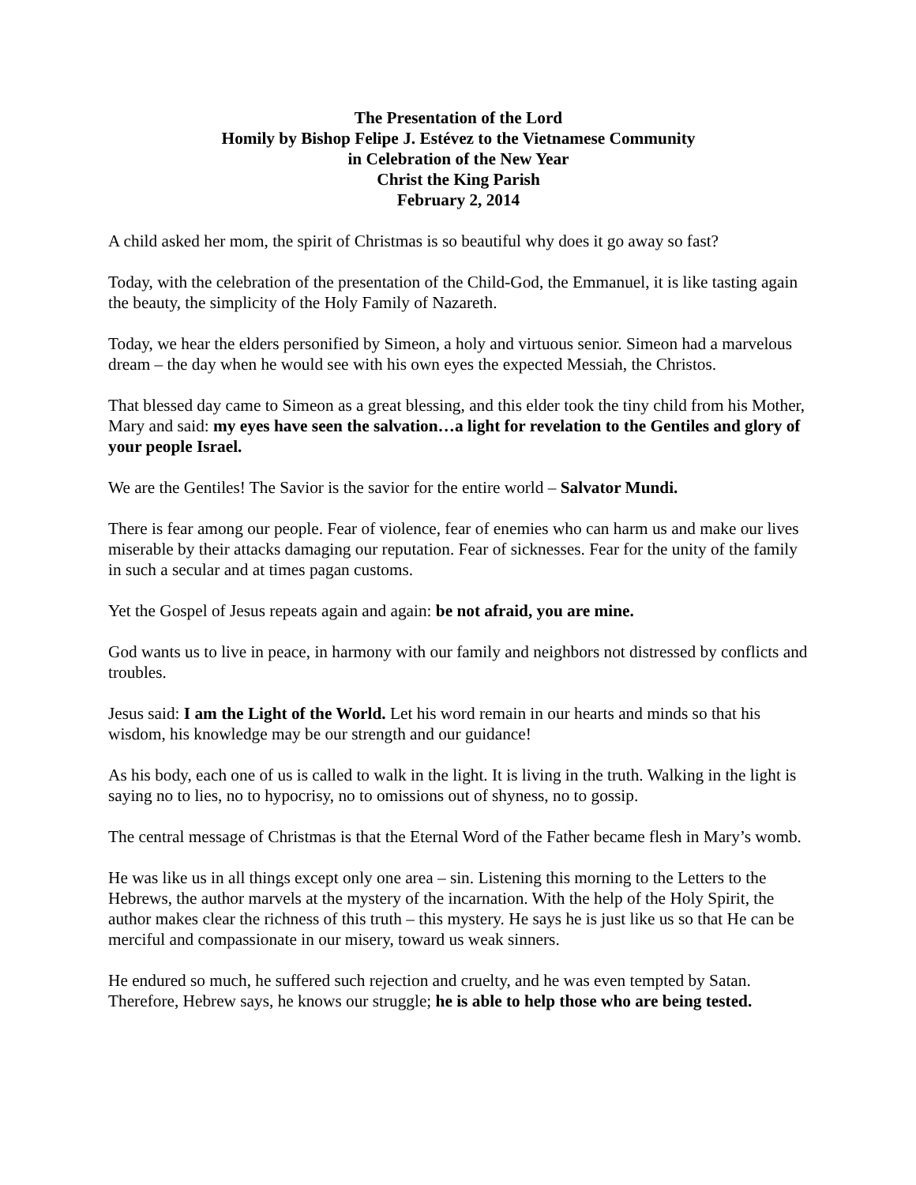The Presentation of the Lord
Homily by Bishop Felipe J. Estévez to the Vietnamese Community
in Celebration of the New Year
Christ the King Parish
February 2, 2014
A child asked her mom, the spirit of Christmas is so beautiful why does it go away so fast?
Today, with the celebration of the presentation of the Child-God, the Emmanuel, it is like tasting again the beauty, the simplicity of the Holy Family of Nazareth.
Today, we hear the elders personified by Simeon, a holy and virtuous senior. Simeon had a marvelous dream – the day when he would see with his own eyes the expected Messiah, the Christos.
That blessed day came to Simeon as a great blessing, and this elder took the tiny child from his Mother, Mary and said: my eyes have seen the salvation…a light for revelation to the Gentiles and glory of your people Israel.
We are the Gentiles! The Savior is the savior for the entire world – Salvator Mundi.
There is fear among our people. Fear of violence, fear of enemies who can harm us and make our lives miserable by their attacks damaging our reputation. Fear of sicknesses. Fear for the unity of the family in such a secular and at times pagan customs.
Yet the Gospel of Jesus repeats again and again: be not afraid, you are mine.
God wants us to live in peace, in harmony with our family and neighbors not distressed by conflicts and troubles.
Jesus said: I am the Light of the World. Let his word remain in our hearts and minds so that his wisdom, his knowledge may be our strength and our guidance!
As his body, each one of us is called to walk in the light. It is living in the truth. Walking in the light is saying no to lies, no to hypocrisy, no to omissions out of shyness, no to gossip.
The central message of Christmas is that the Eternal Word of the Father became flesh in Mary’s womb.
He was like us in all things except only one area – sin. Listening this morning to the Letters to the Hebrews, the author marvels at the mystery of the incarnation. With the help of the Holy Spirit, the author makes clear the richness of this truth – this mystery. He says he is just like us so that He can be merciful and compassionate in our misery, toward us weak sinners.
He endured so much, he suffered such rejection and cruelty, and he was even tempted by Satan. Therefore, Hebrew says, he knows our struggle; he is able to help those who are being tested.